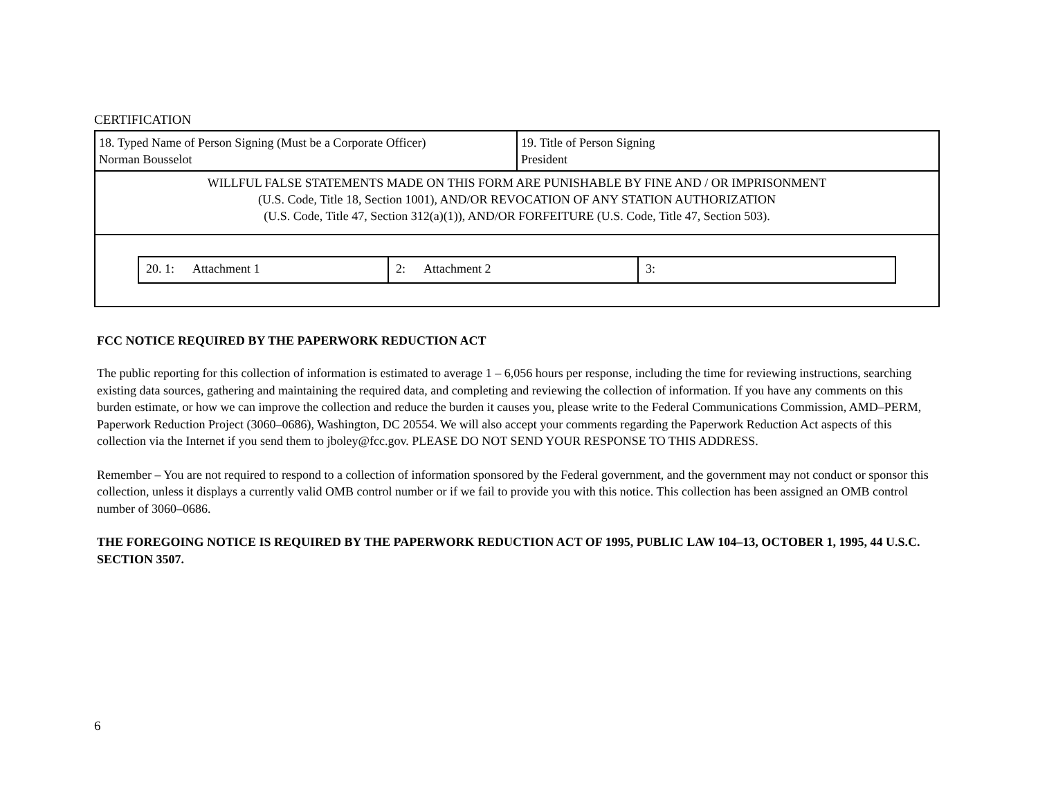CERTIFICATION
| 18. Typed Name of Person Signing (Must be a Corporate Officer) Norman Bousselot | 19. Title of Person Signing President |
| WILLFUL FALSE STATEMENTS MADE ON THIS FORM ARE PUNISHABLE BY FINE AND / OR IMPRISONMENT (U.S. Code, Title 18, Section 1001), AND/OR REVOCATION OF ANY STATION AUTHORIZATION (U.S. Code, Title 47, Section 312(a)(1)), AND/OR FORFEITURE (U.S. Code, Title 47, Section 503). | |
| / 20. 1: Attachment 1 / 2: Attachment 2 / 3: / | |
FCC NOTICE REQUIRED BY THE PAPERWORK REDUCTION ACT
The public reporting for this collection of information is estimated to average 1 – 6,056 hours per response, including the time for reviewing instructions, searching existing data sources, gathering and maintaining the required data, and completing and reviewing the collection of information. If you have any comments on this burden estimate, or how we can improve the collection and reduce the burden it causes you, please write to the Federal Communications Commission, AMD–PERM, Paperwork Reduction Project (3060–0686), Washington, DC 20554. We will also accept your comments regarding the Paperwork Reduction Act aspects of this collection via the Internet if you send them to jboley@fcc.gov. PLEASE DO NOT SEND YOUR RESPONSE TO THIS ADDRESS.
Remember – You are not required to respond to a collection of information sponsored by the Federal government, and the government may not conduct or sponsor this collection, unless it displays a currently valid OMB control number or if we fail to provide you with this notice. This collection has been assigned an OMB control number of 3060–0686.
THE FOREGOING NOTICE IS REQUIRED BY THE PAPERWORK REDUCTION ACT OF 1995, PUBLIC LAW 104–13, OCTOBER 1, 1995, 44 U.S.C. SECTION 3507.
6